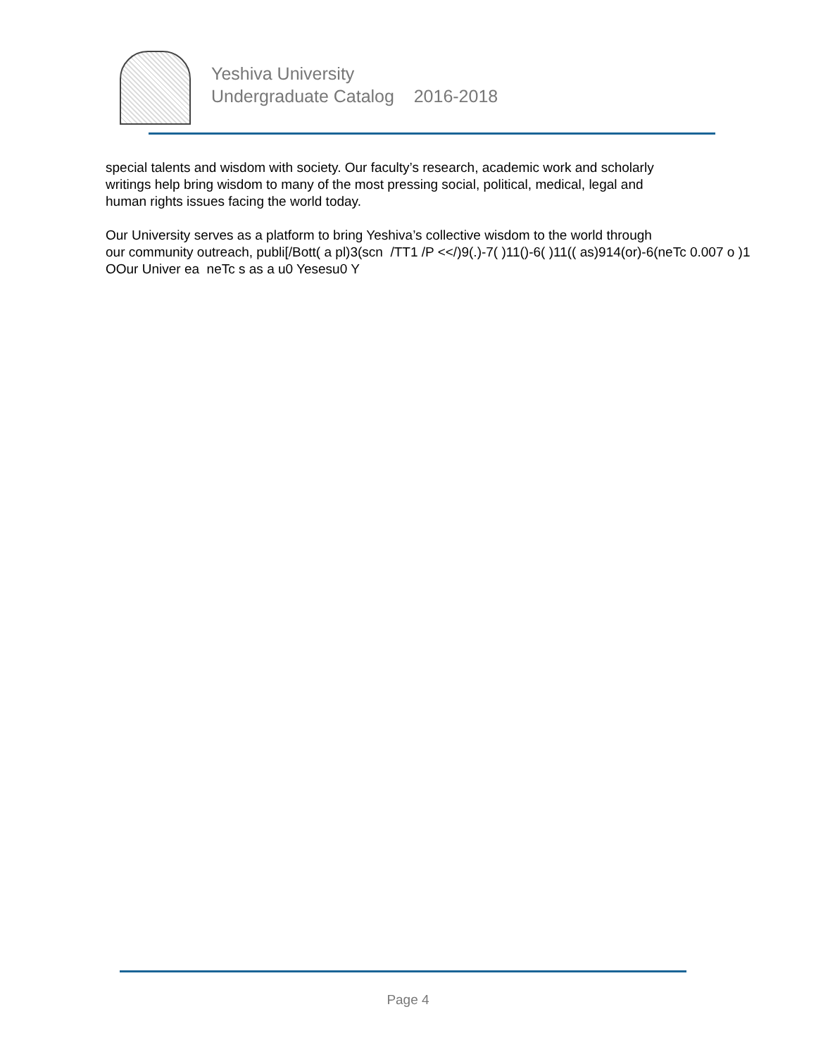Yeshiva University
Undergraduate Catalog 2016-2018
special talents and wisdom with society. Our faculty’s research, academic work and scholarly
writings help bring wisdom to many of the most pressing social, political, medical, legal and
human rights issues facing the world today.
Our University serves as a platform to bring Yeshiva’s collective wisdom to the world through
our community outreach, publi[/Bott( a pl)3(scn /TT1 /P <</)9(.)-7( )11()-6( )11(( as)914(or)-6(neTc 0.007 o )1
OOur Univer ea neTc s as a u0 Yesesu0 Y
Page 4